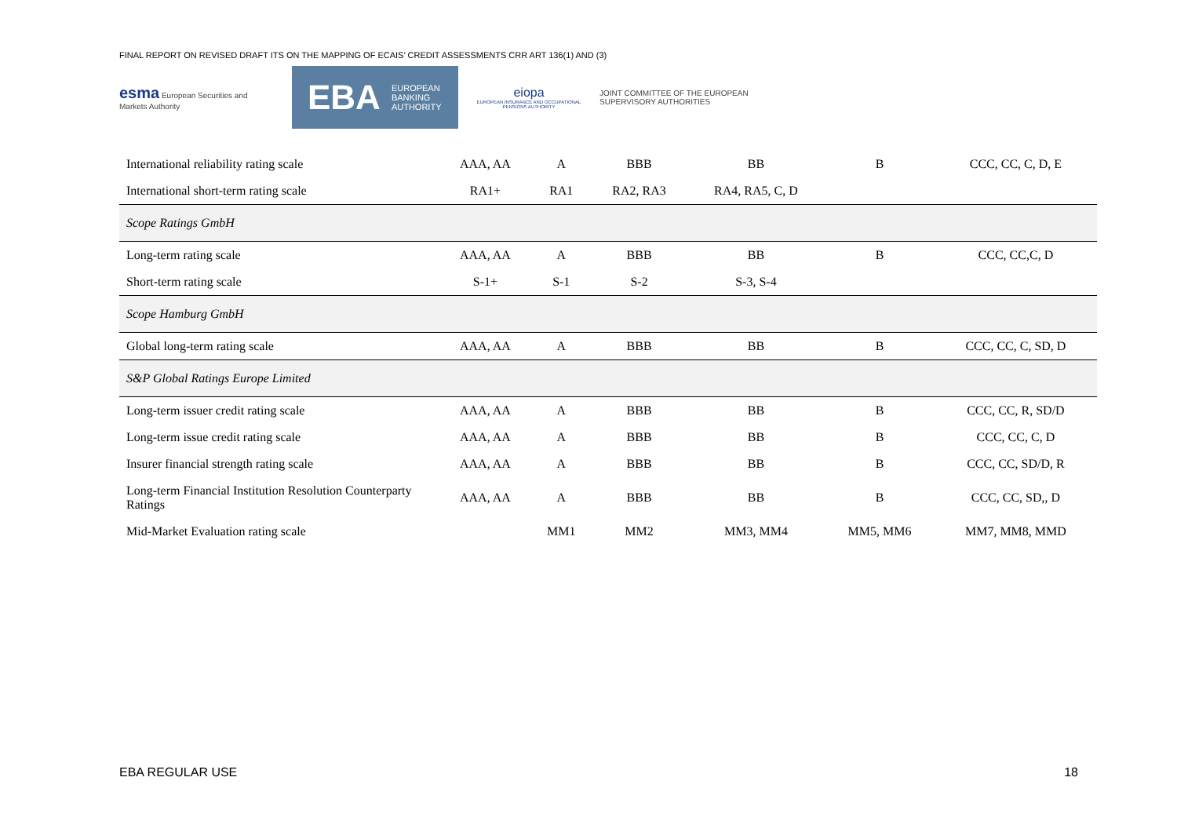FINAL REPORT ON REVISED DRAFT ITS ON THE MAPPING OF ECAIS’ CREDIT ASSESSMENTS CRR ART 136(1) AND (3)
esma European Securities and Markets Authority
EBA EUROPEAN
BANKING
AUTHORITY
eiopa
EUROPEAN INSURANCE AND OCCUPATIONAL PENSIONS AUTHORITY
JOINT COMMITTEE OF THE EUROPEAN SUPERVISORY AUTHORITIES
| International reliability rating scale | AAA, AA | A | BBB | BB | B | CCC, CC, C, D, E |
| International short-term rating scale | RA1+ | RA1 | RA2, RA3 | RA4, RA5, C, D | | |
| Scope Ratings GmbH | | | | | | |
| Long-term rating scale | AAA, AA | A | BBB | BB | B | CCC, CC,C, D |
| Short-term rating scale | S-1+ | S-1 | S-2 | S-3, S-4 | | |
| Scope Hamburg GmbH | | | | | | |
| Global long-term rating scale | AAA, AA | A | BBB | BB | B | CCC, CC, C, SD, D |
| S&P Global Ratings Europe Limited | | | | | | |
| Long-term issuer credit rating scale | AAA, AA | A | BBB | BB | B | CCC, CC, R, SD/D |
| Long-term issue credit rating scale | AAA, AA | A | BBB | BB | B | CCC, CC, C, D |
| Insurer financial strength rating scale | AAA, AA | A | BBB | BB | B | CCC, CC, SD/D, R |
| Long-term Financial Institution Resolution Counterparty Ratings | AAA, AA | A | BBB | BB | B | CCC, CC, SD,, D |
| Mid-Market Evaluation rating scale | | MM1 | MM2 | MM3, MM4 | MM5, MM6 | MM7, MM8, MMD |
EBA REGULAR USE 18